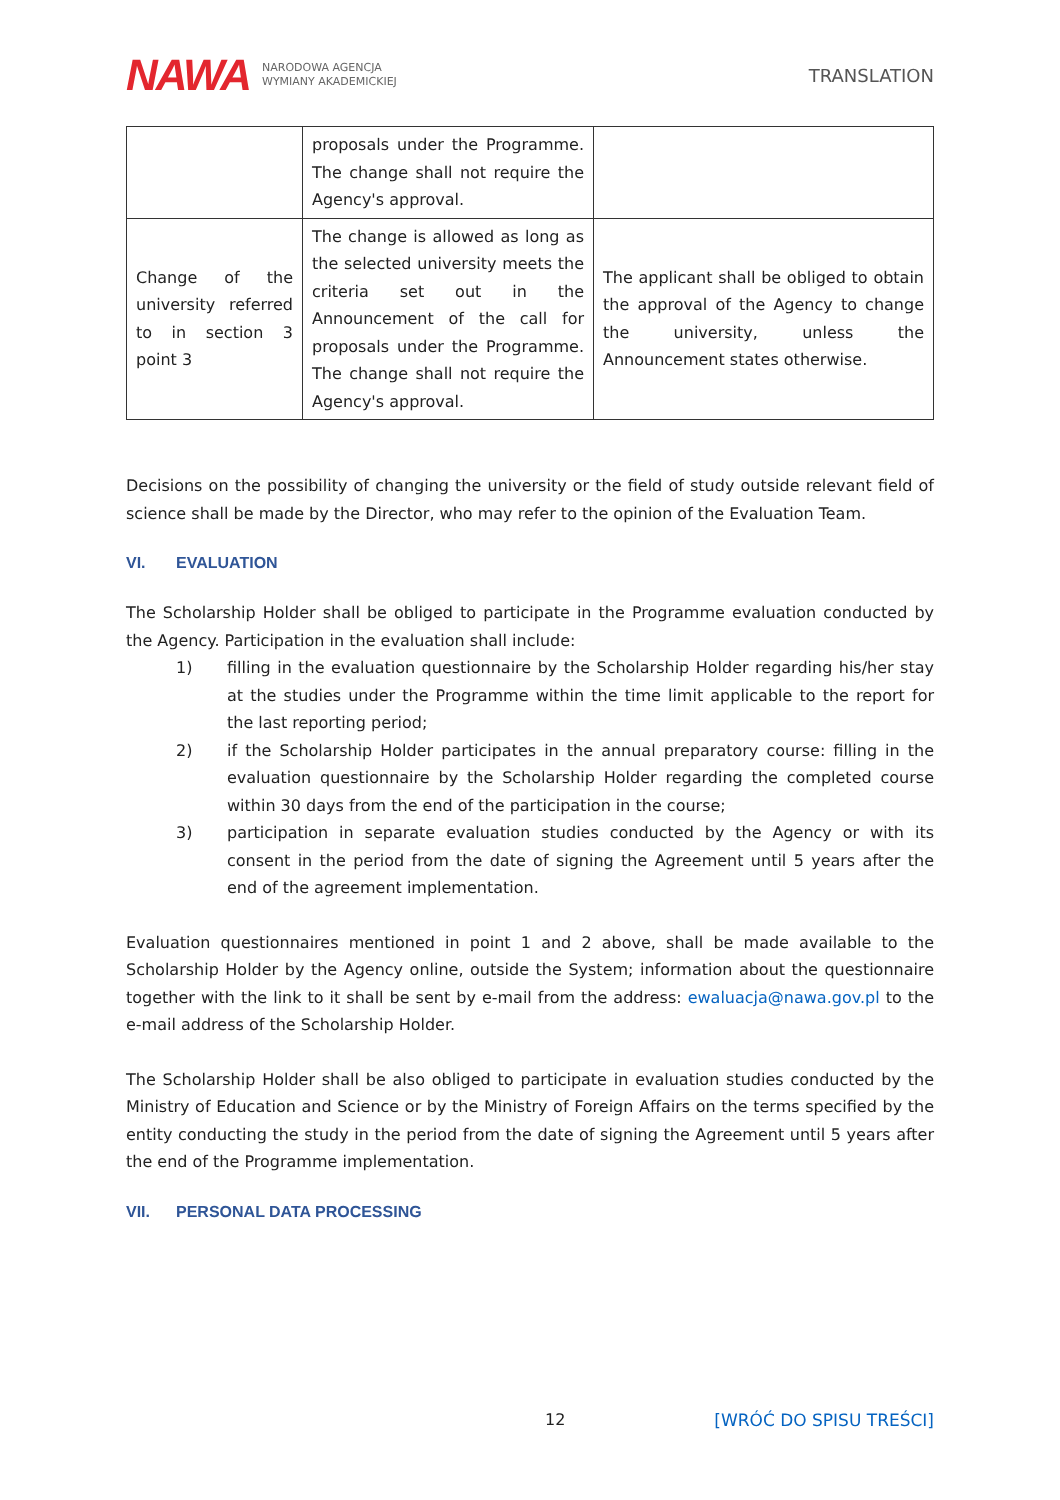NAWA NARODOWA AGENCJA
WYMIANY AKADEMICKIEJ
TRANSLATION
| | proposals under the Programme. The change shall not require the Agency's approval. | |
| Change of the university referred to in section 3 point 3 | The change is allowed as long as the selected university meets the criteria set out in the Announcement of the call for proposals under the Programme. The change shall not require the Agency's approval. | The applicant shall be obliged to obtain the approval of the Agency to change the university, unless the Announcement states otherwise. |
Decisions on the possibility of changing the university or the field of study outside relevant field of science shall be made by the Director, who may refer to the opinion of the Evaluation Team.
VI. EVALUATION
The Scholarship Holder shall be obliged to participate in the Programme evaluation conducted by the Agency. Participation in the evaluation shall include:
1) filling in the evaluation questionnaire by the Scholarship Holder regarding his/her stay at the studies under the Programme within the time limit applicable to the report for the last reporting period;
2) if the Scholarship Holder participates in the annual preparatory course: filling in the evaluation questionnaire by the Scholarship Holder regarding the completed course within 30 days from the end of the participation in the course;
3) participation in separate evaluation studies conducted by the Agency or with its consent in the period from the date of signing the Agreement until 5 years after the end of the agreement implementation.
Evaluation questionnaires mentioned in point 1 and 2 above, shall be made available to the Scholarship Holder by the Agency online, outside the System; information about the questionnaire together with the link to it shall be sent by e-mail from the address: ewaluacja@nawa.gov.pl to the e-mail address of the Scholarship Holder.
The Scholarship Holder shall be also obliged to participate in evaluation studies conducted by the Ministry of Education and Science or by the Ministry of Foreign Affairs on the terms specified by the entity conducting the study in the period from the date of signing the Agreement until 5 years after the end of the Programme implementation.
VII. PERSONAL DATA PROCESSING
12 [WRÓĆ DO SPISU TREŚCI]